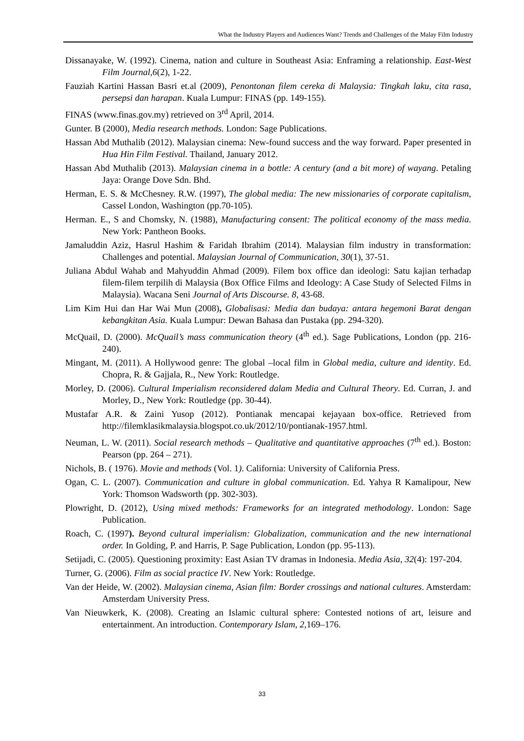What the Industry Players and Audiences Want? Trends and Challenges of the Malay Film Industry
Dissanayake, W. (1992). Cinema, nation and culture in Southeast Asia: Enframing a relationship. East-West Film Journal,6(2), 1-22.
Fauziah Kartini Hassan Basri et.al (2009), Penontonan filem cereka di Malaysia: Tingkah laku, cita rasa, persepsi dan harapan. Kuala Lumpur: FINAS (pp. 149-155).
FINAS (www.finas.gov.my) retrieved on 3<sup>rd</sup> April, 2014.
Gunter. B (2000), Media research methods. London: Sage Publications.
Hassan Abd Muthalib (2012). Malaysian cinema: New-found success and the way forward. Paper presented in Hua Hin Film Festival. Thailand, January 2012.
Hassan Abd Muthalib (2013). Malaysian cinema in a bottle: A century (and a bit more) of wayang. Petaling Jaya: Orange Dove Sdn. Bhd.
Herman, E. S. & McChesney. R.W. (1997), The global media: The new missionaries of corporate capitalism, Cassel London, Washington (pp.70-105).
Herman. E., S and Chomsky, N. (1988), Manufacturing consent: The political economy of the mass media. New York: Pantheon Books.
Jamaluddin Aziz, Hasrul Hashim & Faridah Ibrahim (2014). Malaysian film industry in transformation: Challenges and potential. Malaysian Journal of Communication, 30(1), 37-51.
Juliana Abdul Wahab and Mahyuddin Ahmad (2009). Filem box office dan ideologi: Satu kajian terhadap filem-filem terpilih di Malaysia (Box Office Films and Ideology: A Case Study of Selected Films in Malaysia). Wacana Seni Journal of Arts Discourse. 8, 43-68.
Lim Kim Hui dan Har Wai Mun (2008), Globalisasi: Media dan budaya: antara hegemoni Barat dengan kebangkitan Asia. Kuala Lumpur: Dewan Bahasa dan Pustaka (pp. 294-320).
McQuail, D. (2000). McQuail’s mass communication theory (4<sup>th</sup> ed.). Sage Publications, London (pp. 216-240).
Mingant, M. (2011). A Hollywood genre: The global –local film in Global media, culture and identity. Ed. Chopra, R. & Gajjala, R., New York: Routledge.
Morley, D. (2006). Cultural Imperialism reconsidered dalam Media and Cultural Theory. Ed. Curran, J. and Morley, D., New York: Routledge (pp. 30-44).
Mustafar A.R. & Zaini Yusop (2012). Pontianak mencapai kejayaan box-office. Retrieved from http://filemklasikmalaysia.blogspot.co.uk/2012/10/pontianak-1957.html.
Neuman, L. W. (2011). Social research methods – Qualitative and quantitative approaches (7<sup>th</sup> ed.). Boston: Pearson (pp. 264 – 271).
Nichols, B. ( 1976). Movie and methods (Vol. 1). California: University of California Press.
Ogan, C. L. (2007). Communication and culture in global communication. Ed. Yahya R Kamalipour, New York: Thomson Wadsworth (pp. 302-303).
Plowright, D. (2012), Using mixed methods: Frameworks for an integrated methodology. London: Sage Publication.
Roach, C. (1997). Beyond cultural imperialism: Globalization, communication and the new international order. In Golding, P. and Harris, P. Sage Publication, London (pp. 95-113).
Setijadi, C. (2005). Questioning proximity: East Asian TV dramas in Indonesia. Media Asia, 32(4): 197-204.
Turner, G. (2006). Film as social practice IV. New York: Routledge.
Van der Heide, W. (2002). Malaysian cinema, Asian film: Border crossings and national cultures. Amsterdam: Amsterdam University Press.
Van Nieuwkerk, K. (2008). Creating an Islamic cultural sphere: Contested notions of art, leisure and entertainment. An introduction. Contemporary Islam, 2,169–176.
33